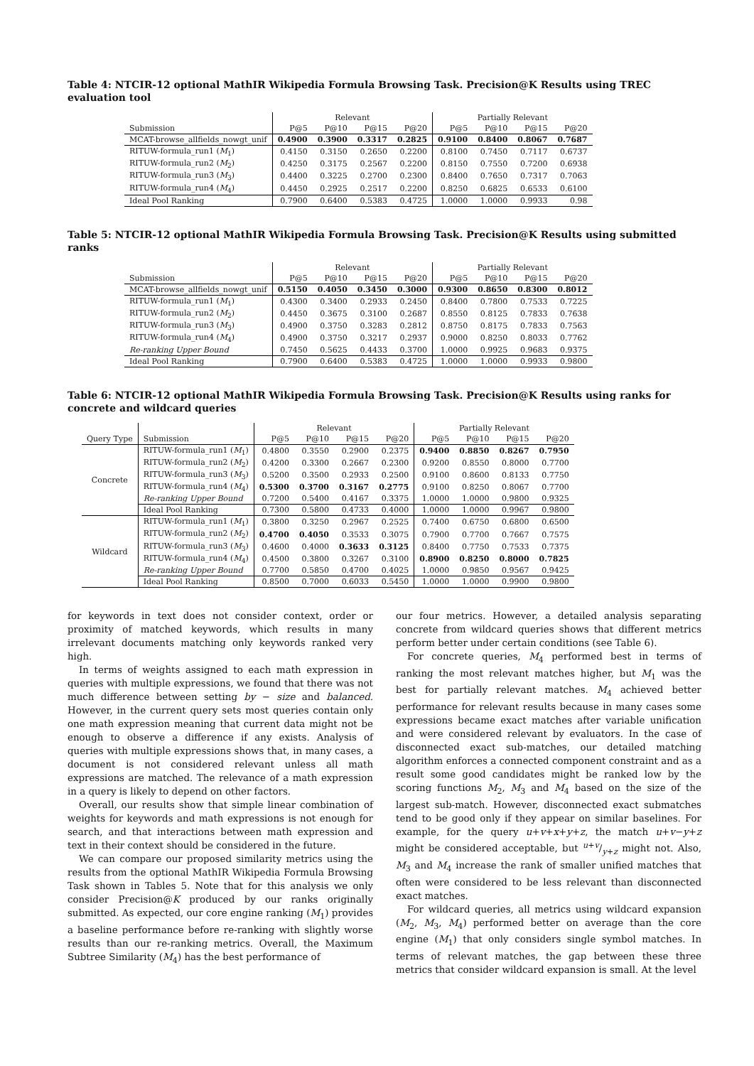Table 4: NTCIR-12 optional MathIR Wikipedia Formula Browsing Task. Precision@K Results using TREC evaluation tool
| | Relevant | | | | Partially Relevant | | | |
| --- | --- | --- | --- | --- | --- | --- | --- | --- |
| Submission | P@5 | P@10 | P@15 | P@20 | P@5 | P@10 | P@15 | P@20 |
| MCAT-browse_allfields_nowgt_unif | 0.4900 | 0.3900 | 0.3317 | 0.2825 | 0.9100 | 0.8400 | 0.8067 | 0.7687 |
| RITUW-formula_run1 ( M<sub>1</sub>) | 0.4150 | 0.3150 | 0.2650 | 0.2200 | 0.8100 | 0.7450 | 0.7117 | 0.6737 |
| RITUW-formula_run2 ( M<sub>2</sub>) | 0.4250 | 0.3175 | 0.2567 | 0.2200 | 0.8150 | 0.7550 | 0.7200 | 0.6938 |
| RITUW-formula_run3 ( M<sub>3</sub>) | 0.4400 | 0.3225 | 0.2700 | 0.2300 | 0.8400 | 0.7650 | 0.7317 | 0.7063 |
| RITUW-formula_run4 ( M<sub>4</sub>) | 0.4450 | 0.2925 | 0.2517 | 0.2200 | 0.8250 | 0.6825 | 0.6533 | 0.6100 |
| Ideal Pool Ranking | 0.7900 | 0.6400 | 0.5383 | 0.4725 | 1.0000 | 1.0000 | 0.9933 | 0.98 |
Table 5: NTCIR-12 optional MathIR Wikipedia Formula Browsing Task. Precision@K Results using submitted ranks
| | Relevant | | | | Partially Relevant | | | |
| --- | --- | --- | --- | --- | --- | --- | --- | --- |
| Submission | P@5 | P@10 | P@15 | P@20 | P@5 | P@10 | P@15 | P@20 |
| MCAT-browse_allfields_nowgt_unif | 0.5150 | 0.4050 | 0.3450 | 0.3000 | 0.9300 | 0.8650 | 0.8300 | 0.8012 |
| RITUW-formula_run1 ( M<sub>1</sub>) | 0.4300 | 0.3400 | 0.2933 | 0.2450 | 0.8400 | 0.7800 | 0.7533 | 0.7225 |
| RITUW-formula_run2 ( M<sub>2</sub>) | 0.4450 | 0.3675 | 0.3100 | 0.2687 | 0.8550 | 0.8125 | 0.7833 | 0.7638 |
| RITUW-formula_run3 ( M<sub>3</sub>) | 0.4900 | 0.3750 | 0.3283 | 0.2812 | 0.8750 | 0.8175 | 0.7833 | 0.7563 |
| RITUW-formula_run4 ( M<sub>4</sub>) | 0.4900 | 0.3750 | 0.3217 | 0.2937 | 0.9000 | 0.8250 | 0.8033 | 0.7762 |
| Re-ranking Upper Bound | 0.7450 | 0.5625 | 0.4433 | 0.3700 | 1.0000 | 0.9925 | 0.9683 | 0.9375 |
| Ideal Pool Ranking | 0.7900 | 0.6400 | 0.5383 | 0.4725 | 1.0000 | 1.0000 | 0.9933 | 0.9800 |
Table 6: NTCIR-12 optional MathIR Wikipedia Formula Browsing Task. Precision@K Results using ranks for concrete and wildcard queries
| | | Relevant | | | | Partially Relevant | | | |
| --- | --- | --- | --- | --- | --- | --- | --- | --- | --- |
| Query Type | Submission | P@5 | P@10 | P@15 | P@20 | P@5 | P@10 | P@15 | P@20 |
| Concrete | RITUW-formula_run1 ( M<sub>1</sub>) | 0.4800 | 0.3550 | 0.2900 | 0.2375 | 0.9400 | 0.8850 | 0.8267 | 0.7950 |
| | RITUW-formula_run2 ( M<sub>2</sub>) | 0.4200 | 0.3300 | 0.2667 | 0.2300 | 0.9200 | 0.8550 | 0.8000 | 0.7700 |
| | RITUW-formula_run3 ( M<sub>3</sub>) | 0.5200 | 0.3500 | 0.2933 | 0.2500 | 0.9100 | 0.8600 | 0.8133 | 0.7750 |
| | RITUW-formula_run4 ( M<sub>4</sub>) | 0.5300 | 0.3700 | 0.3167 | 0.2775 | 0.9100 | 0.8250 | 0.8067 | 0.7700 |
| | Re-ranking Upper Bound | 0.7200 | 0.5400 | 0.4167 | 0.3375 | 1.0000 | 1.0000 | 0.9800 | 0.9325 |
| | Ideal Pool Ranking | 0.7300 | 0.5800 | 0.4733 | 0.4000 | 1.0000 | 1.0000 | 0.9967 | 0.9800 |
| Wildcard | RITUW-formula_run1 ( M<sub>1</sub>) | 0.3800 | 0.3250 | 0.2967 | 0.2525 | 0.7400 | 0.6750 | 0.6800 | 0.6500 |
| | RITUW-formula_run2 ( M<sub>2</sub>) | 0.4700 | 0.4050 | 0.3533 | 0.3075 | 0.7900 | 0.7700 | 0.7667 | 0.7575 |
| | RITUW-formula_run3 ( M<sub>3</sub>) | 0.4600 | 0.4000 | 0.3633 | 0.3125 | 0.8400 | 0.7750 | 0.7533 | 0.7375 |
| | RITUW-formula_run4 ( M<sub>4</sub>) | 0.4500 | 0.3800 | 0.3267 | 0.3100 | 0.8900 | 0.8250 | 0.8000 | 0.7825 |
| | Re-ranking Upper Bound | 0.7700 | 0.5850 | 0.4700 | 0.4025 | 1.0000 | 0.9850 | 0.9567 | 0.9425 |
| | Ideal Pool Ranking | 0.8500 | 0.7000 | 0.6033 | 0.5450 | 1.0000 | 1.0000 | 0.9900 | 0.9800 |
for keywords in text does not consider context, order or proximity of matched keywords, which results in many irrelevant documents matching only keywords ranked very high.
In terms of weights assigned to each math expression in queries with multiple expressions, we found that there was not much difference between setting by − size and balanced. However, in the current query sets most queries contain only one math expression meaning that current data might not be enough to observe a difference if any exists. Analysis of queries with multiple expressions shows that, in many cases, a document is not considered relevant unless all math expressions are matched. The relevance of a math expression in a query is likely to depend on other factors.
Overall, our results show that simple linear combination of weights for keywords and math expressions is not enough for search, and that interactions between math expression and text in their context should be considered in the future.
We can compare our proposed similarity metrics using the results from the optional MathIR Wikipedia Formula Browsing Task shown in Tables 5. Note that for this analysis we only consider Precision@K produced by our ranks originally submitted. As expected, our core engine ranking (M<sub>1</sub>) provides a baseline performance before re-ranking with slightly worse results than our re-ranking metrics. Overall, the Maximum Subtree Similarity (M<sub>4</sub>) has the best performance of
our four metrics. However, a detailed analysis separating concrete from wildcard queries shows that different metrics perform better under certain conditions (see Table 6).
For concrete queries, M<sub>4</sub> performed best in terms of ranking the most relevant matches higher, but M<sub>1</sub> was the best for partially relevant matches. M<sub>4</sub> achieved better performance for relevant results because in many cases some expressions became exact matches after variable unification and were considered relevant by evaluators. In the case of disconnected exact sub-matches, our detailed matching algorithm enforces a connected component constraint and as a result some good candidates might be ranked low by the scoring functions M<sub>2</sub>, M<sub>3</sub> and M<sub>4</sub> based on the size of the largest sub-match. However, disconnected exact submatches tend to be good only if they appear on similar baselines. For example, for the query u+v+x+y+z, the match u+v−y+z might be considered acceptable, but u+v/y+z might not. Also, M<sub>3</sub> and M<sub>4</sub> increase the rank of smaller unified matches that often were considered to be less relevant than disconnected exact matches.
For wildcard queries, all metrics using wildcard expansion (M<sub>2</sub>, M<sub>3</sub>, M<sub>4</sub>) performed better on average than the core engine (M<sub>1</sub>) that only considers single symbol matches. In terms of relevant matches, the gap between these three metrics that consider wildcard expansion is small. At the level